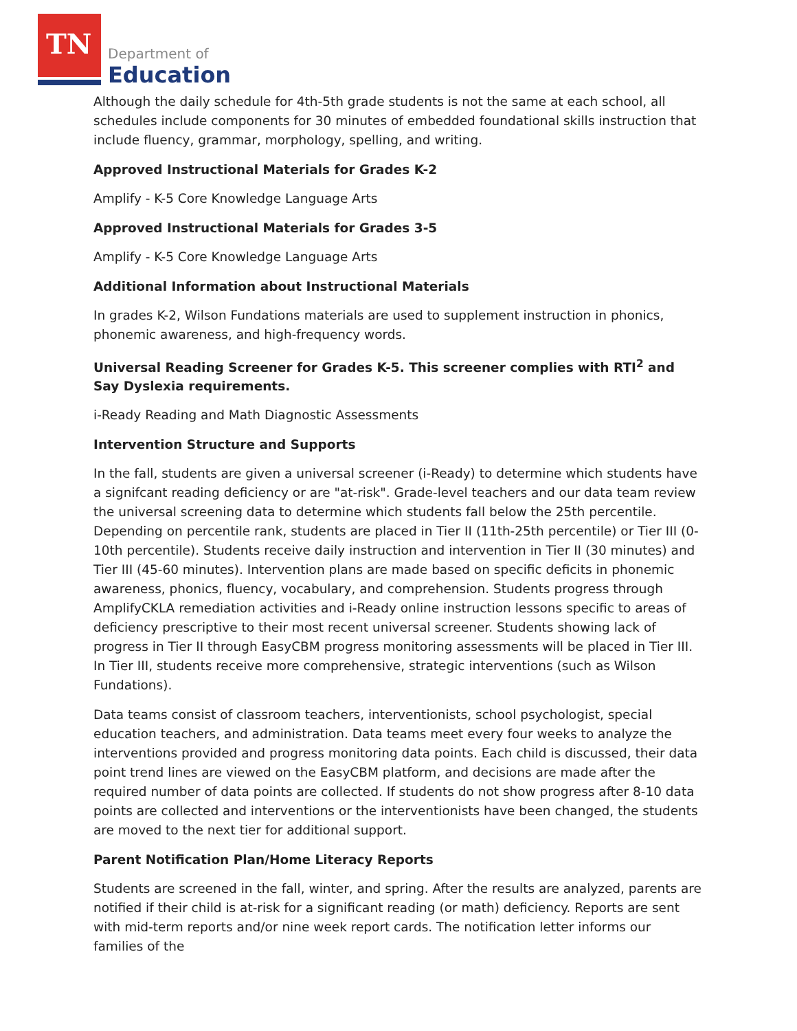TN Department of
Education
Although the daily schedule for 4th-5th grade students is not the same at each school, all schedules include components for 30 minutes of embedded foundational skills instruction that include fluency, grammar, morphology, spelling, and writing.
Approved Instructional Materials for Grades K-2
Amplify - K-5 Core Knowledge Language Arts
Approved Instructional Materials for Grades 3-5
Amplify - K-5 Core Knowledge Language Arts
Additional Information about Instructional Materials
In grades K-2, Wilson Fundations materials are used to supplement instruction in phonics, phonemic awareness, and high-frequency words.
Universal Reading Screener for Grades K-5. This screener complies with RTI<sup>2</sup> and Say Dyslexia requirements.
i-Ready Reading and Math Diagnostic Assessments
Intervention Structure and Supports
In the fall, students are given a universal screener (i-Ready) to determine which students have a signifcant reading deficiency or are "at-risk". Grade-level teachers and our data team review the universal screening data to determine which students fall below the 25th percentile. Depending on percentile rank, students are placed in Tier II (11th-25th percentile) or Tier III (0-10th percentile). Students receive daily instruction and intervention in Tier II (30 minutes) and Tier III (45-60 minutes). Intervention plans are made based on specific deficits in phonemic awareness, phonics, fluency, vocabulary, and comprehension. Students progress through AmplifyCKLA remediation activities and i-Ready online instruction lessons specific to areas of deficiency prescriptive to their most recent universal screener. Students showing lack of progress in Tier II through EasyCBM progress monitoring assessments will be placed in Tier III. In Tier III, students receive more comprehensive, strategic interventions (such as Wilson Fundations).
Data teams consist of classroom teachers, interventionists, school psychologist, special education teachers, and administration. Data teams meet every four weeks to analyze the interventions provided and progress monitoring data points. Each child is discussed, their data point trend lines are viewed on the EasyCBM platform, and decisions are made after the required number of data points are collected. If students do not show progress after 8-10 data points are collected and interventions or the interventionists have been changed, the students are moved to the next tier for additional support.
Parent Notification Plan/Home Literacy Reports
Students are screened in the fall, winter, and spring. After the results are analyzed, parents are notified if their child is at-risk for a significant reading (or math) deficiency. Reports are sent with mid-term reports and/or nine week report cards. The notification letter informs our families of the